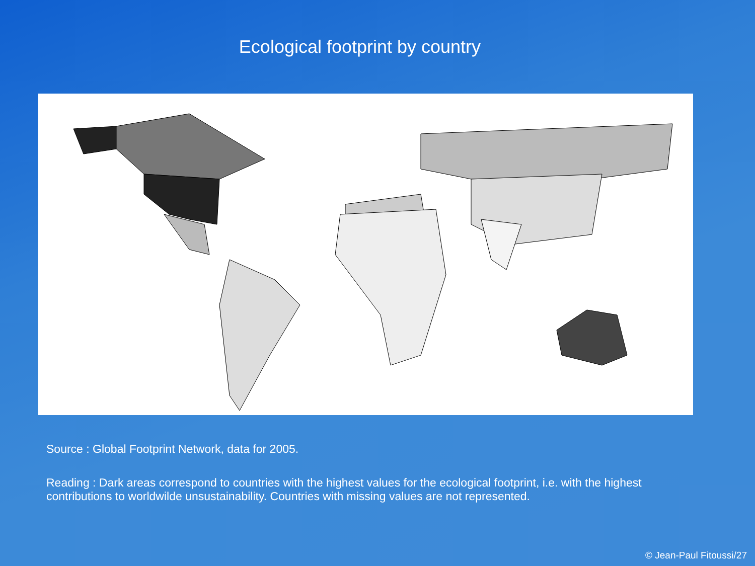Ecological footprint by country
Source : Global Footprint Network, data for 2005.
Reading : Dark areas correspond to countries with the highest values for the ecological footprint, i.e. with the highest contributions to worldwilde unsustainability. Countries with missing values are not represented.
© Jean-Paul Fitoussi/27